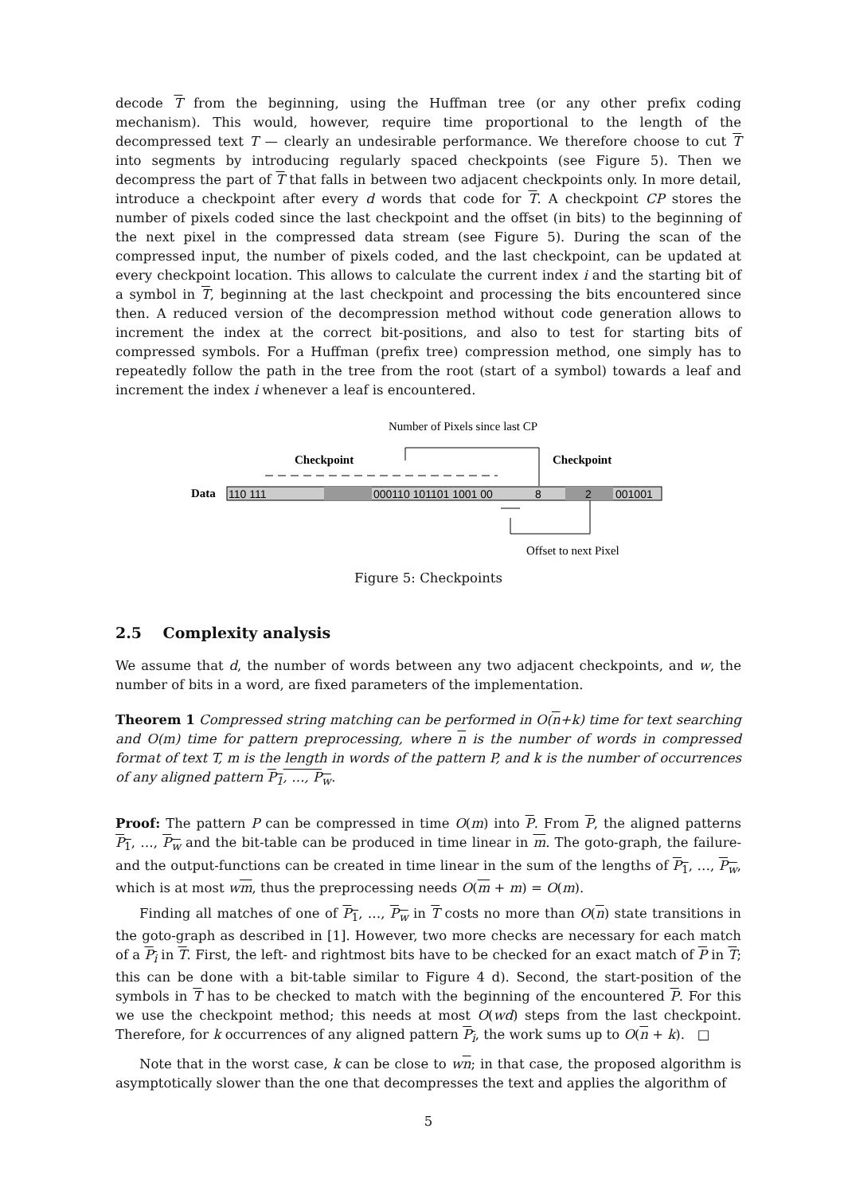decode T from the beginning, using the Huffman tree (or any other prefix coding mechanism). This would, however, require time proportional to the length of the decompressed text T — clearly an undesirable performance. We therefore choose to cut T into segments by introducing regularly spaced checkpoints (see Figure 5). Then we decompress the part of T that falls in between two adjacent checkpoints only. In more detail, introduce a checkpoint after every d words that code for T. A checkpoint CP stores the number of pixels coded since the last checkpoint and the offset (in bits) to the beginning of the next pixel in the compressed data stream (see Figure 5). During the scan of the compressed input, the number of pixels coded, and the last checkpoint, can be updated at every checkpoint location. This allows to calculate the current index i and the starting bit of a symbol in T, beginning at the last checkpoint and processing the bits encountered since then. A reduced version of the decompression method without code generation allows to increment the index at the correct bit-positions, and also to test for starting bits of compressed symbols. For a Huffman (prefix tree) compression method, one simply has to repeatedly follow the path in the tree from the root (start of a symbol) towards a leaf and increment the index i whenever a leaf is encountered.
Number of Pixels since last CP
Checkpoint
Checkpoint
Data
110 111
000110 101101 1001 00
8
2
001001
Offset to next Pixel
Figure 5: Checkpoints
2.5 Complexity analysis
We assume that d, the number of words between any two adjacent checkpoints, and w, the number of bits in a word, are fixed parameters of the implementation.
Theorem 1 Compressed string matching can be performed in O(n+k) time for text searching and O(m) time for pattern preprocessing, where n is the number of words in compressed format of text T, m is the length in words of the pattern P, and k is the number of occurrences of any aligned pattern P<sub>1</sub>, …, P<sub>w</sub>.
Proof: The pattern P can be compressed in time O(m) into P. From P, the aligned patterns P<sub>1</sub>, …, P<sub>w</sub> and the bit-table can be produced in time linear in m. The goto-graph, the failure- and the output-functions can be created in time linear in the sum of the lengths of P<sub>1</sub>, …, P<sub>w</sub>, which is at most wm, thus the preprocessing needs O(m + m) = O(m).
Finding all matches of one of P<sub>1</sub>, …, P<sub>w</sub> in T costs no more than O(n) state transitions in the goto-graph as described in [1]. However, two more checks are necessary for each match of a P<sub>i</sub> in T. First, the left- and rightmost bits have to be checked for an exact match of P in T; this can be done with a bit-table similar to Figure 4 d). Second, the start-position of the symbols in T has to be checked to match with the beginning of the encountered P. For this we use the checkpoint method; this needs at most O(wd) steps from the last checkpoint. Therefore, for k occurrences of any aligned pattern P<sub>i</sub>, the work sums up to O(n + k). □
Note that in the worst case, k can be close to wn; in that case, the proposed algorithm is asymptotically slower than the one that decompresses the text and applies the algorithm of
5